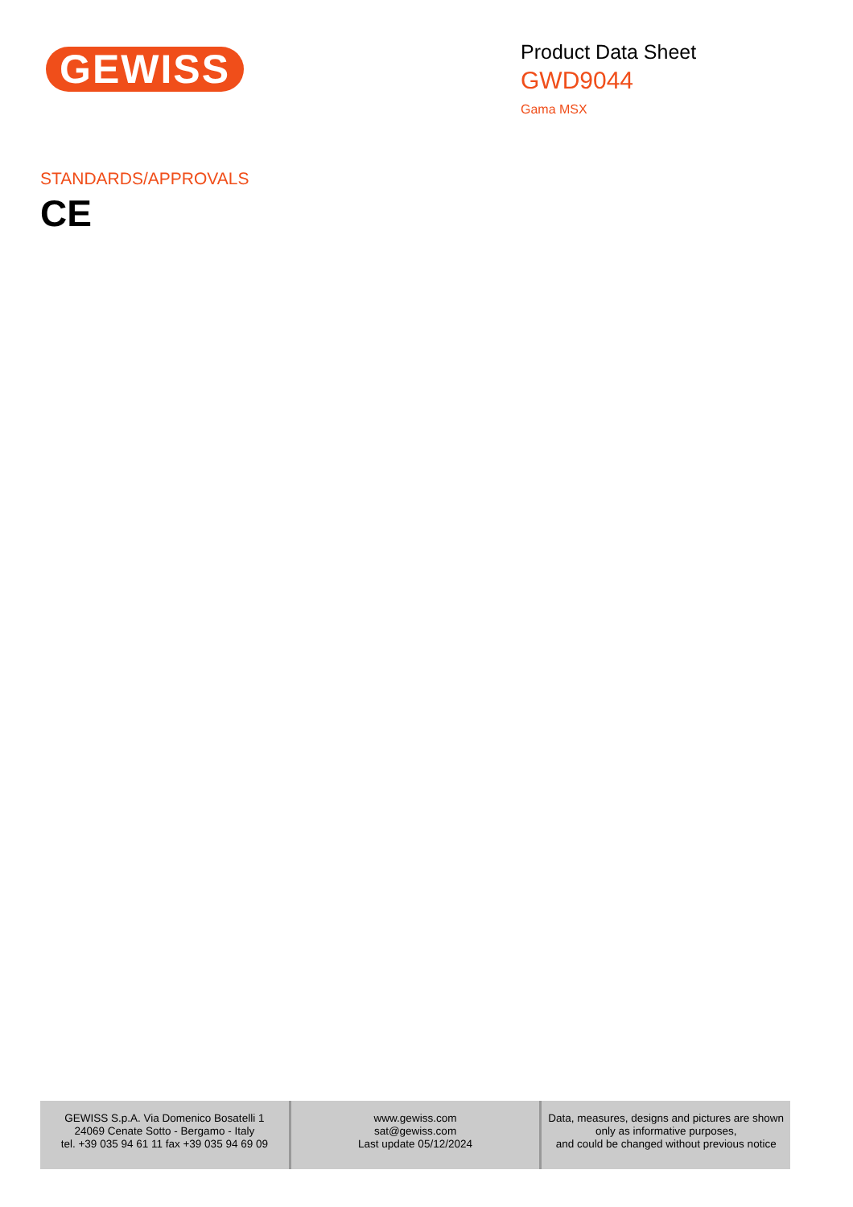GEWISS
Product Data Sheet
GWD9044
Gama MSX
STANDARDS/APPROVALS
CE
GEWISS S.p.A. Via Domenico Bosatelli 1
24069 Cenate Sotto - Bergamo - Italy
tel. +39 035 94 61 11 fax +39 035 94 69 09
www.gewiss.com
sat@gewiss.com
Last update 05/12/2024
Data, measures, designs and pictures are shown
only as informative purposes,
and could be changed without previous notice